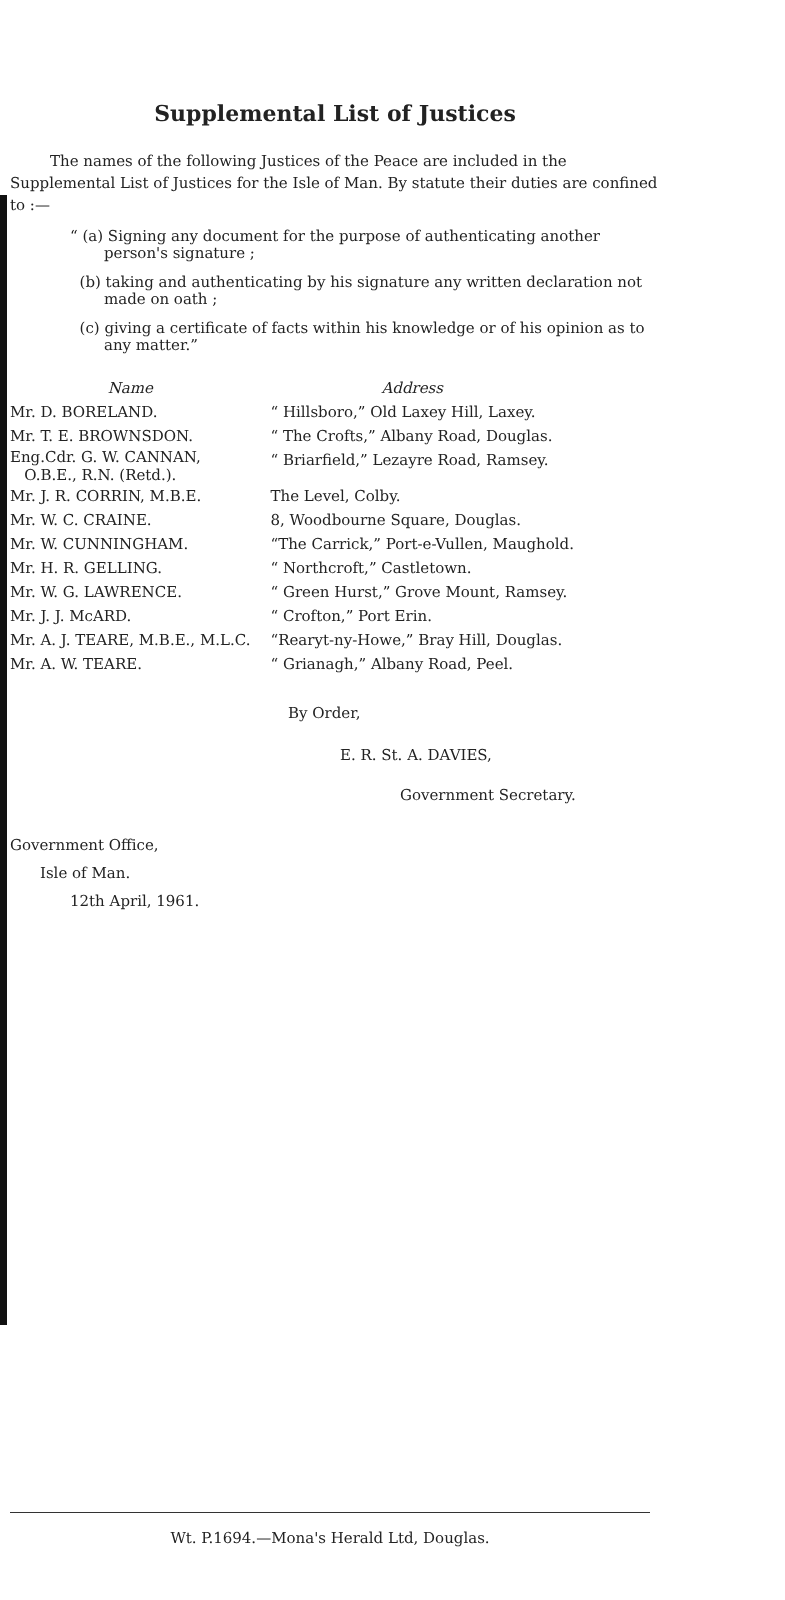Supplemental List of Justices
The names of the following Justices of the Peace are included in the Supplemental List of Justices for the Isle of Man. By statute their duties are confined to :—
“ (a) Signing any document for the purpose of authenticating another person's signature ;
(b) taking and authenticating by his signature any written declaration not made on oath ;
(c) giving a certificate of facts within his knowledge or of his opinion as to any matter.”
| Name | Address |
| --- | --- |
| Mr. D. BORELAND. | “ Hillsboro,” Old Laxey Hill, Laxey. |
| Mr. T. E. BROWNSDON. | “ The Crofts,” Albany Road, Douglas. |
| Eng.Cdr. G. W. CANNAN, O.B.E., R.N. (Retd.). | “ Briarfield,” Lezayre Road, Ramsey. |
| Mr. J. R. CORRIN, M.B.E. | The Level, Colby. |
| Mr. W. C. CRAINE. | 8, Woodbourne Square, Douglas. |
| Mr. W. CUNNINGHAM. | “The Carrick,” Port-e-Vullen, Maughold. |
| Mr. H. R. GELLING. | “ Northcroft,” Castletown. |
| Mr. W. G. LAWRENCE. | “ Green Hurst,” Grove Mount, Ramsey. |
| Mr. J. J. McARD. | “ Crofton,” Port Erin. |
| Mr. A. J. TEARE, M.B.E., M.L.C. | “Rearyt-ny-Howe,” Bray Hill, Douglas. |
| Mr. A. W. TEARE. | “ Grianagh,” Albany Road, Peel. |
By Order,
E. R. St. A. DAVIES,
Government Secretary.
Government Office,
Isle of Man.
12th April, 1961.
Wt. P.1694.—Mona's Herald Ltd, Douglas.